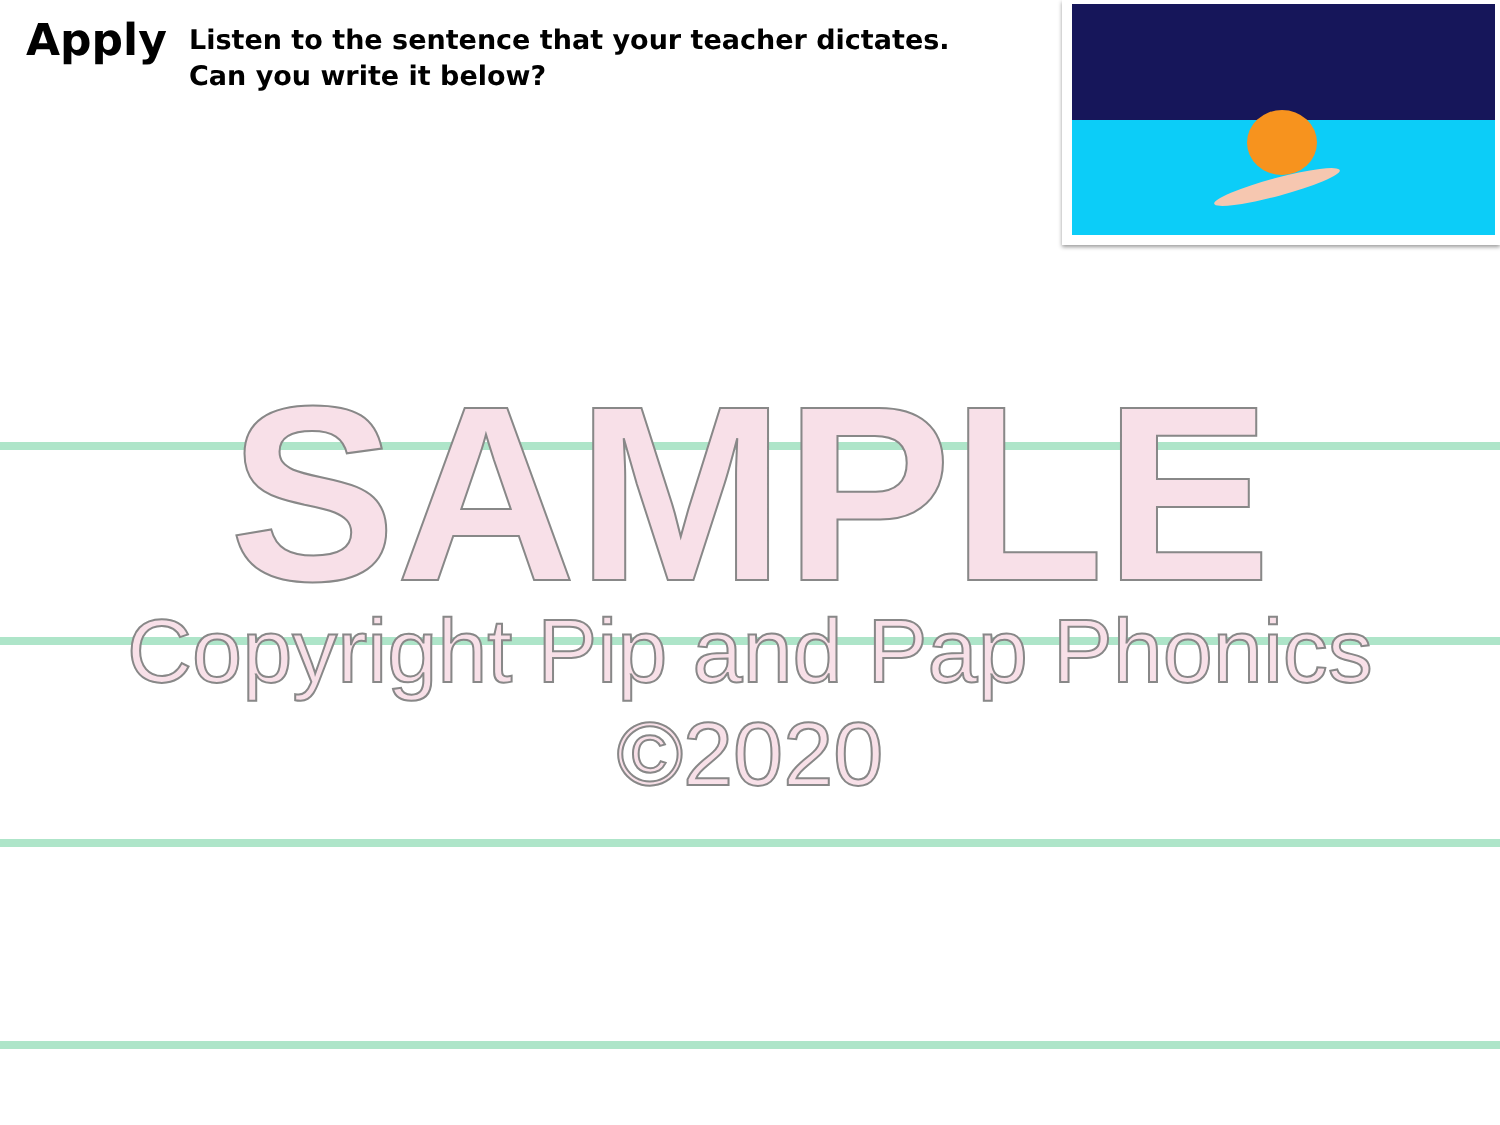Apply
Listen to the sentence that your teacher dictates.
Can you write it below?
SAMPLE
Copyright Pip and Pap Phonics ©2020